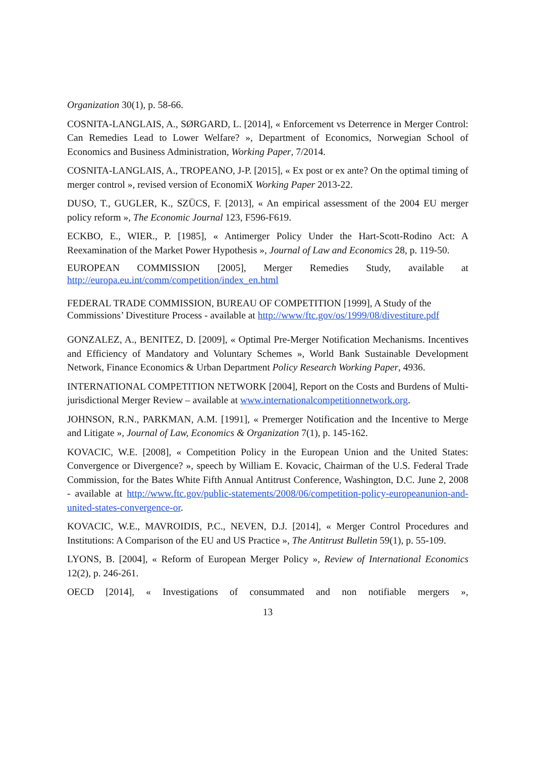Organization 30(1), p. 58-66.
COSNITA-LANGLAIS, A., SØRGARD, L. [2014], « Enforcement vs Deterrence in Merger Control: Can Remedies Lead to Lower Welfare? », Department of Economics, Norwegian School of Economics and Business Administration, Working Paper, 7/2014.
COSNITA-LANGLAIS, A., TROPEANO, J-P. [2015], « Ex post or ex ante? On the optimal timing of merger control », revised version of EconomiX Working Paper 2013-22.
DUSO, T., GUGLER, K., SZÜCS, F. [2013], « An empirical assessment of the 2004 EU merger policy reform », The Economic Journal 123, F596-F619.
ECKBO, E., WIER., P. [1985], « Antimerger Policy Under the Hart-Scott-Rodino Act: A Reexamination of the Market Power Hypothesis », Journal of Law and Economics 28, p. 119-50.
EUROPEAN COMMISSION [2005], Merger Remedies Study, available at http://europa.eu.int/comm/competition/index_en.html
FEDERAL TRADE COMMISSION, BUREAU OF COMPETITION [1999], A Study of the Commissions’ Divestiture Process - available at http://www/ftc.gov/os/1999/08/divestiture.pdf
GONZALEZ, A., BENITEZ, D. [2009], « Optimal Pre-Merger Notification Mechanisms. Incentives and Efficiency of Mandatory and Voluntary Schemes », World Bank Sustainable Development Network, Finance Economics & Urban Department Policy Research Working Paper, 4936.
INTERNATIONAL COMPETITION NETWORK [2004], Report on the Costs and Burdens of Multi-jurisdictional Merger Review – available at www.internationalcompetitionnetwork.org.
JOHNSON, R.N., PARKMAN, A.M. [1991], « Premerger Notification and the Incentive to Merge and Litigate », Journal of Law, Economics & Organization 7(1), p. 145-162.
KOVACIC, W.E. [2008], « Competition Policy in the European Union and the United States: Convergence or Divergence? », speech by William E. Kovacic, Chairman of the U.S. Federal Trade Commission, for the Bates White Fifth Annual Antitrust Conference, Washington, D.C. June 2, 2008 - available at http://www.ftc.gov/public-statements/2008/06/competition-policy-europeanunion-and-united-states-convergence-or.
KOVACIC, W.E., MAVROIDIS, P.C., NEVEN, D.J. [2014], « Merger Control Procedures and Institutions: A Comparison of the EU and US Practice », The Antitrust Bulletin 59(1), p. 55-109.
LYONS, B. [2004], « Reform of European Merger Policy », Review of International Economics 12(2), p. 246-261.
OECD [2014], « Investigations of consummated and non notifiable mergers »,
13